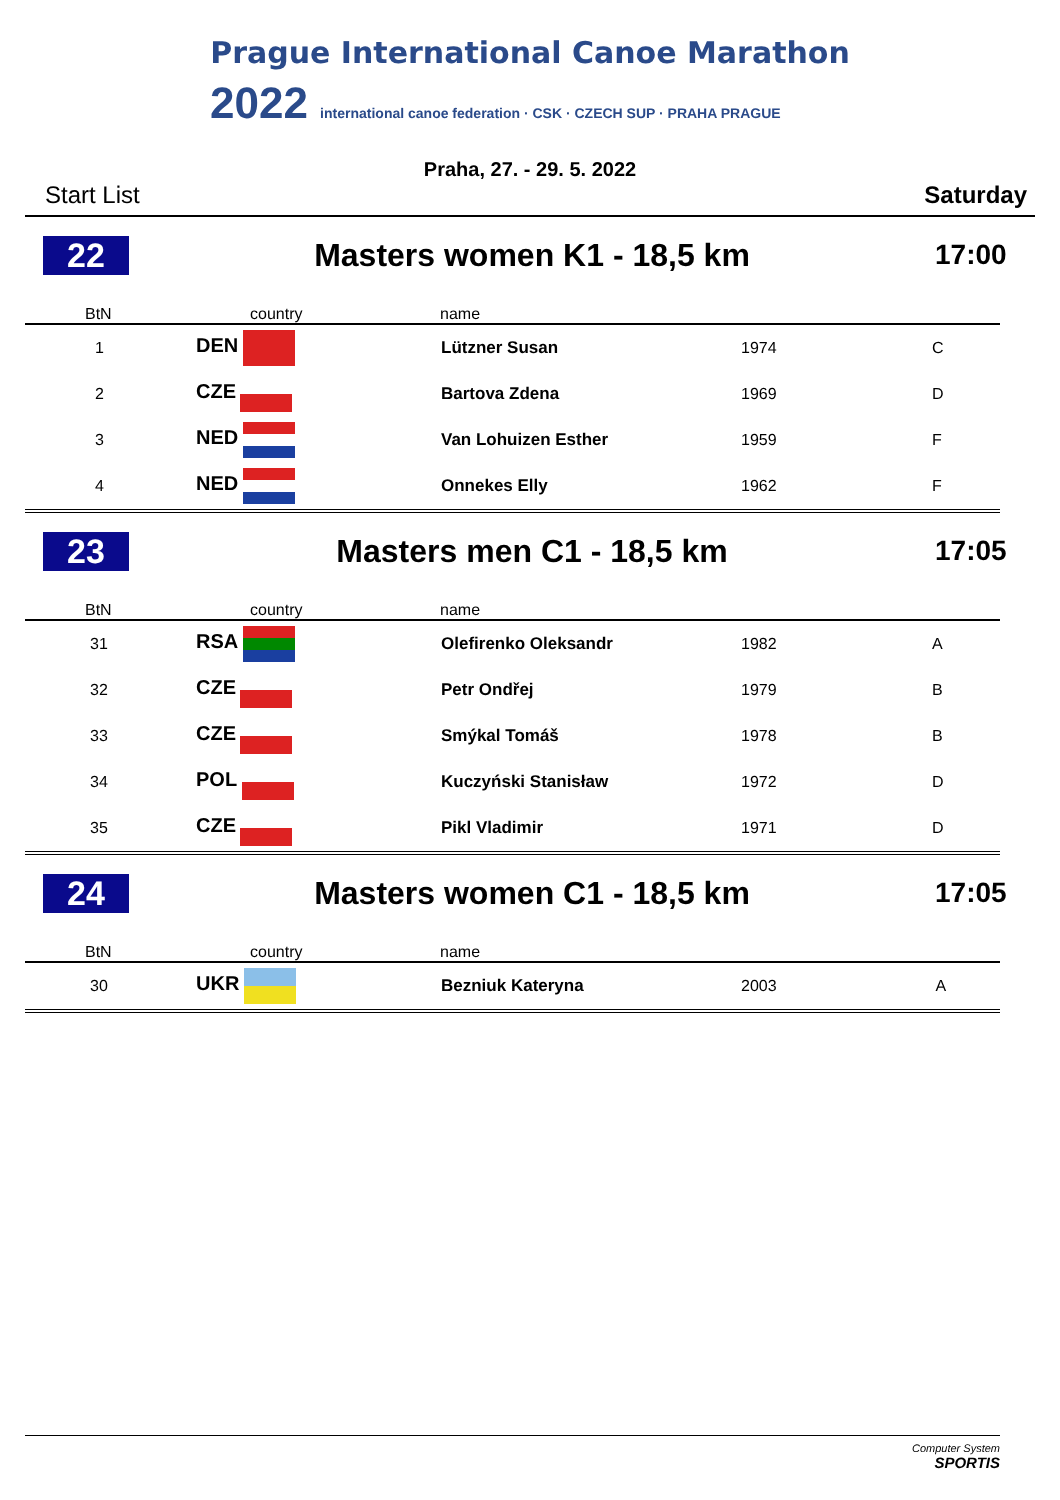Prague International Canoe Marathon
2022 international canoe federation · CSK · CZECH SUP · PRAHA PRAGUE
Praha, 27. - 29. 5. 2022
Start List Saturday
22 Masters women K1 - 18,5 km 17:00
| BtN | country | name | | |
| --- | --- | --- | --- | --- |
| 1 | DEN | Lützner Susan | 1974 | C |
| 2 | CZE | Bartova Zdena | 1969 | D |
| 3 | NED | Van Lohuizen Esther | 1959 | F |
| 4 | NED | Onnekes Elly | 1962 | F |
23 Masters men C1 - 18,5 km 17:05
| BtN | country | name | | |
| --- | --- | --- | --- | --- |
| 31 | RSA | Olefirenko Oleksandr | 1982 | A |
| 32 | CZE | Petr Ondřej | 1979 | B |
| 33 | CZE | Smýkal Tomáš | 1978 | B |
| 34 | POL | Kuczyński Stanisław | 1972 | D |
| 35 | CZE | Pikl Vladimir | 1971 | D |
24 Masters women C1 - 18,5 km 17:05
| BtN | country | name | | |
| --- | --- | --- | --- | --- |
| 30 | UKR | Bezniuk Kateryna | 2003 | A |
Computer System
SPORTIS